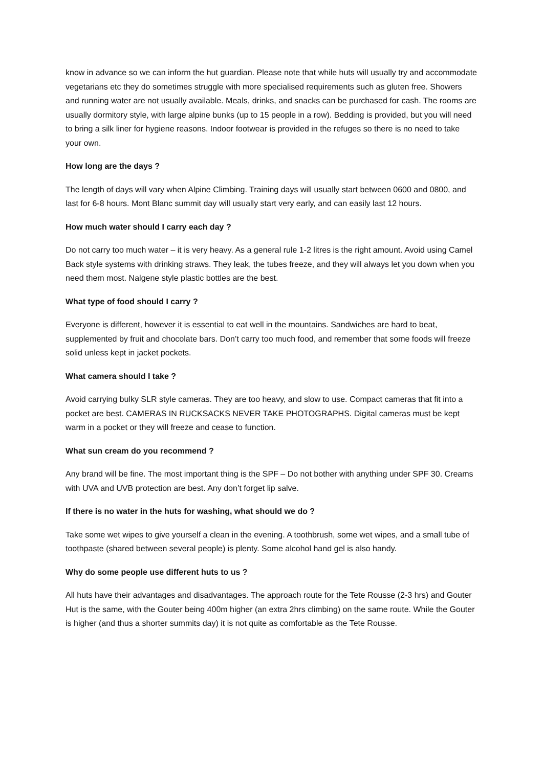know in advance so we can inform the hut guardian. Please note that while huts will usually try and accommodate vegetarians etc they do sometimes struggle with more specialised requirements such as gluten free. Showers and running water are not usually available. Meals, drinks, and snacks can be purchased for cash. The rooms are usually dormitory style, with large alpine bunks (up to 15 people in a row). Bedding is provided, but you will need to bring a silk liner for hygiene reasons. Indoor footwear is provided in the refuges so there is no need to take your own.
How long are the days ?
The length of days will vary when Alpine Climbing. Training days will usually start between 0600 and 0800, and last for 6-8 hours. Mont Blanc summit day will usually start very early, and can easily last 12 hours.
How much water should I carry each day ?
Do not carry too much water – it is very heavy. As a general rule 1-2 litres is the right amount. Avoid using Camel Back style systems with drinking straws. They leak, the tubes freeze, and they will always let you down when you need them most. Nalgene style plastic bottles are the best.
What type of food should I carry ?
Everyone is different, however it is essential to eat well in the mountains. Sandwiches are hard to beat, supplemented by fruit and chocolate bars. Don’t carry too much food, and remember that some foods will freeze solid unless kept in jacket pockets.
What camera should I take ?
Avoid carrying bulky SLR style cameras. They are too heavy, and slow to use. Compact cameras that fit into a pocket are best. CAMERAS IN RUCKSACKS NEVER TAKE PHOTOGRAPHS. Digital cameras must be kept warm in a pocket or they will freeze and cease to function.
What sun cream do you recommend ?
Any brand will be fine. The most important thing is the SPF – Do not bother with anything under SPF 30. Creams with UVA and UVB protection are best. Any don’t forget lip salve.
If there is no water in the huts for washing, what should we do ?
Take some wet wipes to give yourself a clean in the evening. A toothbrush, some wet wipes, and a small tube of toothpaste (shared between several people) is plenty. Some alcohol hand gel is also handy.
Why do some people use different huts to us ?
All huts have their advantages and disadvantages. The approach route for the Tete Rousse (2-3 hrs) and Gouter Hut is the same, with the Gouter being 400m higher (an extra 2hrs climbing) on the same route. While the Gouter is higher (and thus a shorter summits day) it is not quite as comfortable as the Tete Rousse.